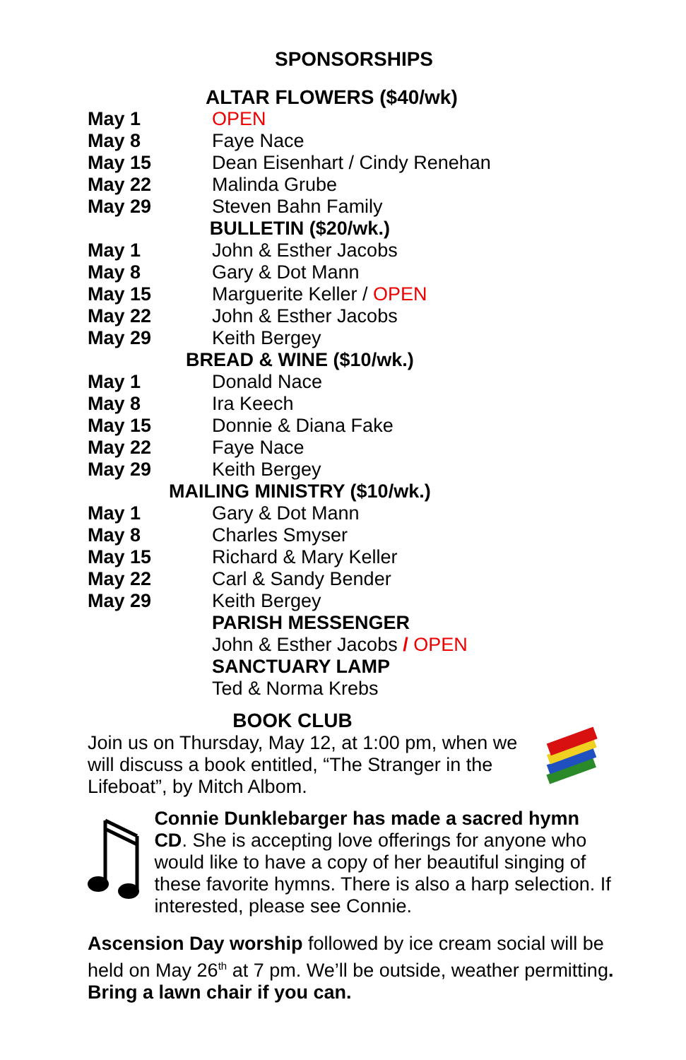SPONSORSHIPS
| ALTAR FLOWERS ($40/wk) | |
| --- | --- |
| May 1 | OPEN |
| May 8 | Faye Nace |
| May 15 | Dean Eisenhart / Cindy Renehan |
| May 22 | Malinda Grube |
| May 29 | Steven Bahn Family |
| BULLETIN ($20/wk.) | |
| May 1 | John & Esther Jacobs |
| May 8 | Gary & Dot Mann |
| May 15 | Marguerite Keller / OPEN |
| May 22 | John & Esther Jacobs |
| May 29 | Keith Bergey |
| BREAD & WINE ($10/wk.) | |
| May 1 | Donald Nace |
| May 8 | Ira Keech |
| May 15 | Donnie & Diana Fake |
| May 22 | Faye Nace |
| May 29 | Keith Bergey |
| MAILING MINISTRY ($10/wk.) | |
| May 1 | Gary & Dot Mann |
| May 8 | Charles Smyser |
| May 15 | Richard & Mary Keller |
| May 22 | Carl & Sandy Bender |
| May 29 | Keith Bergey |
| | PARISH MESSENGER |
| | John & Esther Jacobs / OPEN |
| | SANCTUARY LAMP |
| | Ted & Norma Krebs |
BOOK CLUB
Join us on Thursday, May 12, at 1:00 pm, when we will discuss a book entitled, “The Stranger in the Lifeboat”, by Mitch Albom.
Connie Dunklebarger has made a sacred hymn CD. She is accepting love offerings for anyone who would like to have a copy of her beautiful singing of these favorite hymns. There is also a harp selection. If interested, please see Connie.
Ascension Day worship followed by ice cream social will be held on May 26<sup>th</sup> at 7 pm. We’ll be outside, weather permitting. Bring a lawn chair if you can.